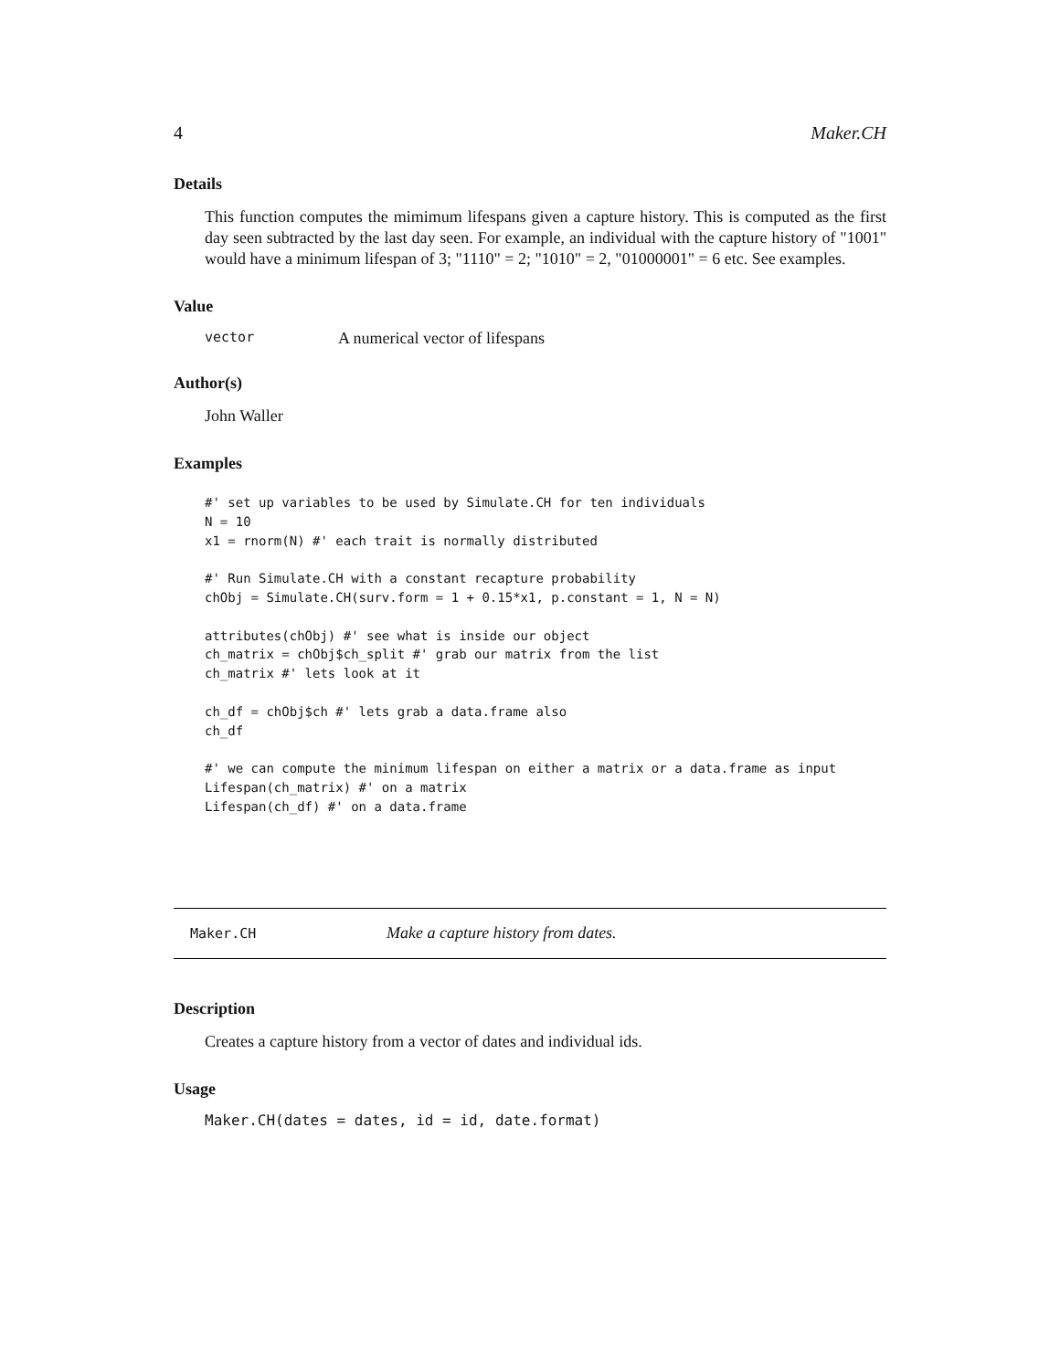4 Maker.CH
Details
This function computes the mimimum lifespans given a capture history. This is computed as the first day seen subtracted by the last day seen. For example, an individual with the capture history of "1001" would have a minimum lifespan of 3; "1110" = 2; "1010" = 2, "01000001" = 6 etc. See examples.
Value
vector A numerical vector of lifespans
Author(s)
John Waller
Examples
#' set up variables to be used by Simulate.CH for ten individuals
N = 10
x1 = rnorm(N) #' each trait is normally distributed

#' Run Simulate.CH with a constant recapture probability
chObj = Simulate.CH(surv.form = 1 + 0.15*x1, p.constant = 1, N = N)

attributes(chObj) #' see what is inside our object
ch_matrix = chObj$ch_split #' grab our matrix from the list
ch_matrix #' lets look at it

ch_df = chObj$ch #' lets grab a data.frame also
ch_df

#' we can compute the minimum lifespan on either a matrix or a data.frame as input
Lifespan(ch_matrix) #' on a matrix
Lifespan(ch_df) #' on a data.frame
Maker.CH Make a capture history from dates.
Description
Creates a capture history from a vector of dates and individual ids.
Usage
Maker.CH(dates = dates, id = id, date.format)